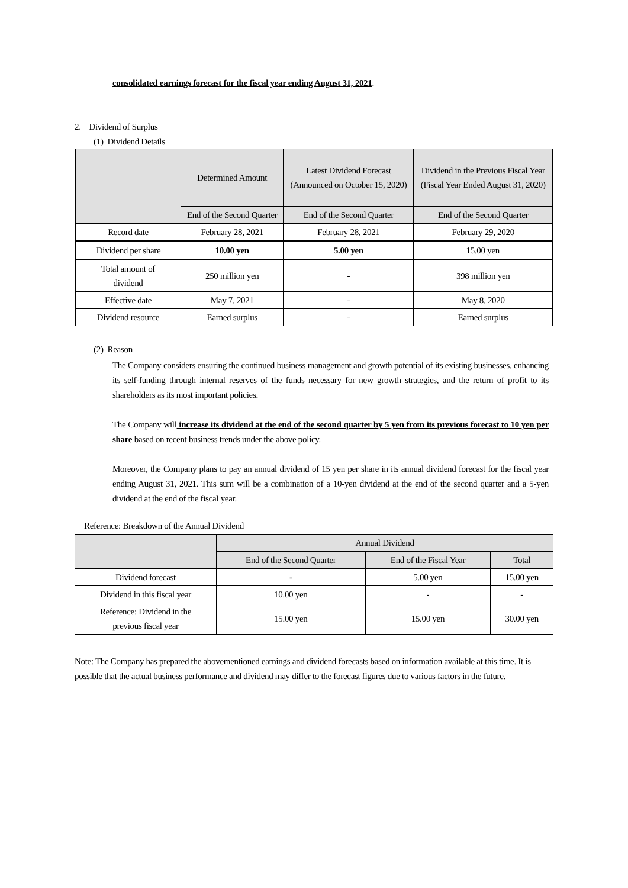consolidated earnings forecast for the fiscal year ending August 31, 2021.
2. Dividend of Surplus
(1) Dividend Details
| | Determined Amount | Latest Dividend Forecast (Announced on October 15, 2020) | Dividend in the Previous Fiscal Year (Fiscal Year Ended August 31, 2020) |
| | End of the Second Quarter | End of the Second Quarter | End of the Second Quarter |
| Record date | February 28, 2021 | February 28, 2021 | February 29, 2020 |
| Dividend per share | 10.00 yen | 5.00 yen | 15.00 yen |
| Total amount of dividend | 250 million yen | - | 398 million yen |
| Effective date | May 7, 2021 | - | May 8, 2020 |
| Dividend resource | Earned surplus | - | Earned surplus |
(2) Reason
The Company considers ensuring the continued business management and growth potential of its existing businesses, enhancing its self-funding through internal reserves of the funds necessary for new growth strategies, and the return of profit to its shareholders as its most important policies.
The Company will increase its dividend at the end of the second quarter by 5 yen from its previous forecast to 10 yen per share based on recent business trends under the above policy.
Moreover, the Company plans to pay an annual dividend of 15 yen per share in its annual dividend forecast for the fiscal year ending August 31, 2021. This sum will be a combination of a 10-yen dividend at the end of the second quarter and a 5-yen dividend at the end of the fiscal year.
Reference: Breakdown of the Annual Dividend
| | Annual Dividend | | |
| | End of the Second Quarter | End of the Fiscal Year | Total |
| Dividend forecast | - | 5.00 yen | 15.00 yen |
| Dividend in this fiscal year | 10.00 yen | - | - |
| Reference: Dividend in the previous fiscal year | 15.00 yen | 15.00 yen | 30.00 yen |
Note: The Company has prepared the abovementioned earnings and dividend forecasts based on information available at this time. It is possible that the actual business performance and dividend may differ to the forecast figures due to various factors in the future.